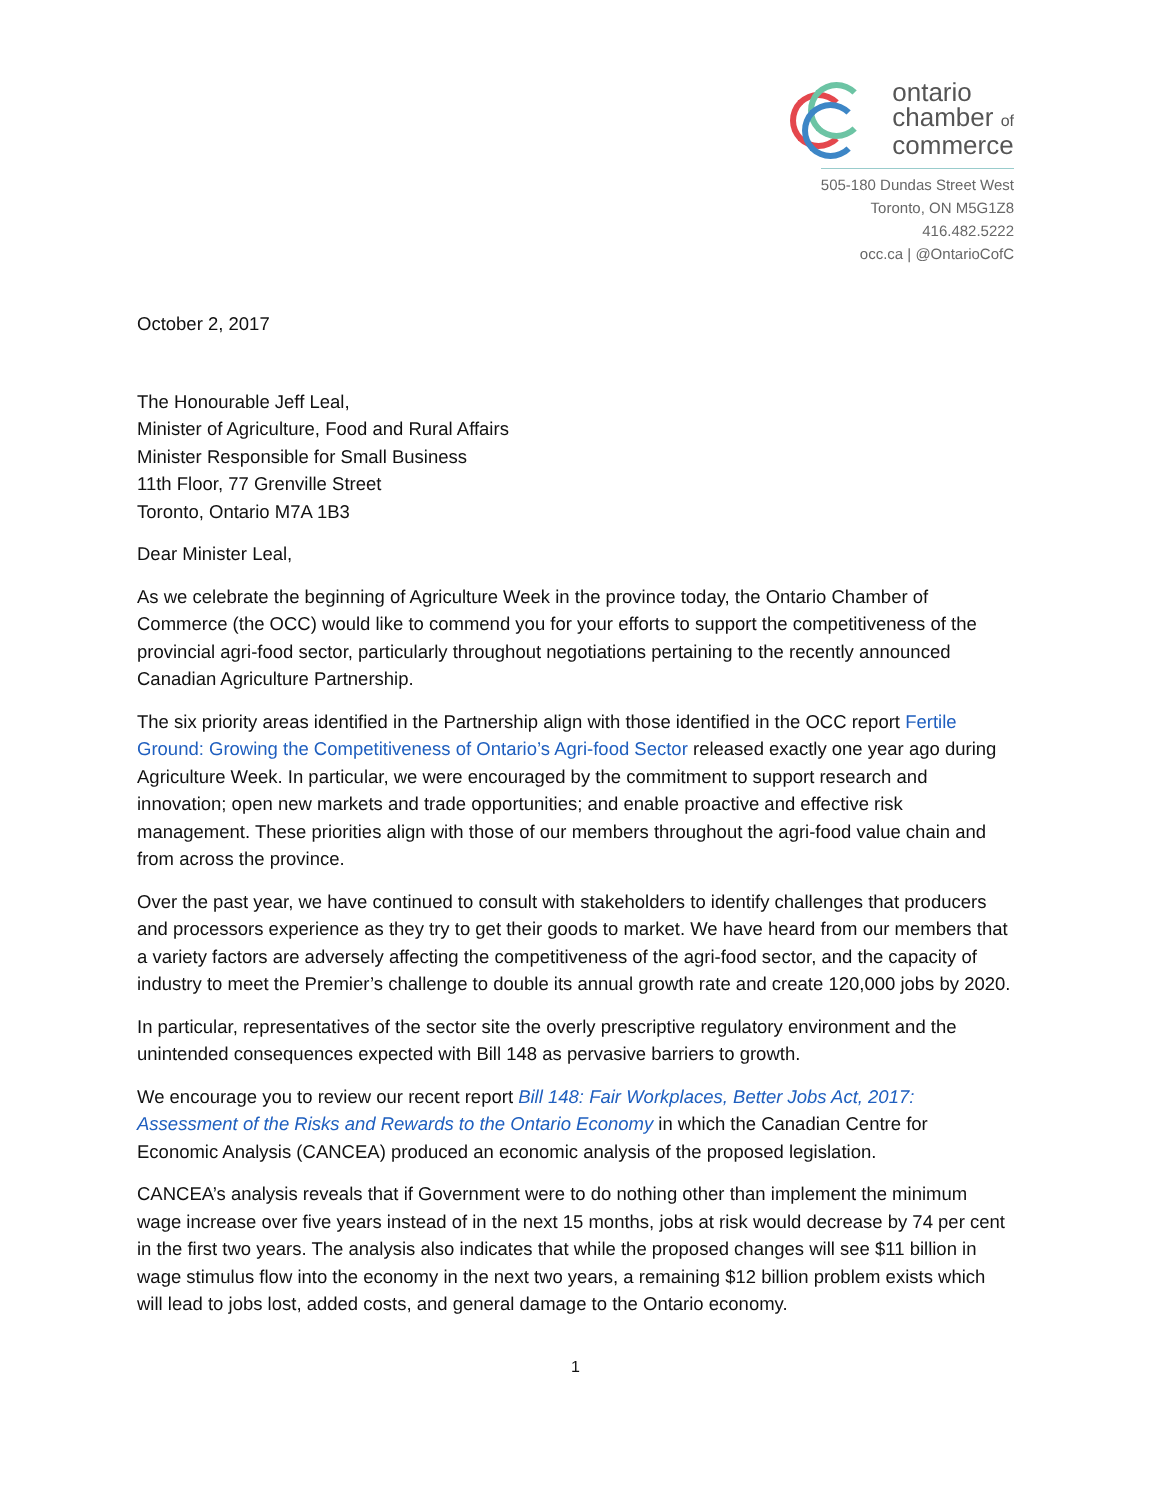ontario
chamber of
commerce
505-180 Dundas Street West
Toronto, ON M5G1Z8
416.482.5222
occ.ca | @OntarioCofC
October 2, 2017
The Honourable Jeff Leal,
Minister of Agriculture, Food and Rural Affairs
Minister Responsible for Small Business
11th Floor, 77 Grenville Street
Toronto, Ontario M7A 1B3
Dear Minister Leal,
As we celebrate the beginning of Agriculture Week in the province today, the Ontario Chamber of Commerce (the OCC) would like to commend you for your efforts to support the competitiveness of the provincial agri-food sector, particularly throughout negotiations pertaining to the recently announced Canadian Agriculture Partnership.
The six priority areas identified in the Partnership align with those identified in the OCC report Fertile Ground: Growing the Competitiveness of Ontario’s Agri-food Sector released exactly one year ago during Agriculture Week. In particular, we were encouraged by the commitment to support research and innovation; open new markets and trade opportunities; and enable proactive and effective risk management. These priorities align with those of our members throughout the agri-food value chain and from across the province.
Over the past year, we have continued to consult with stakeholders to identify challenges that producers and processors experience as they try to get their goods to market. We have heard from our members that a variety factors are adversely affecting the competitiveness of the agri-food sector, and the capacity of industry to meet the Premier’s challenge to double its annual growth rate and create 120,000 jobs by 2020.
In particular, representatives of the sector site the overly prescriptive regulatory environment and the unintended consequences expected with Bill 148 as pervasive barriers to growth.
We encourage you to review our recent report Bill 148: Fair Workplaces, Better Jobs Act, 2017: Assessment of the Risks and Rewards to the Ontario Economy in which the Canadian Centre for Economic Analysis (CANCEA) produced an economic analysis of the proposed legislation.
CANCEA’s analysis reveals that if Government were to do nothing other than implement the minimum wage increase over five years instead of in the next 15 months, jobs at risk would decrease by 74 per cent in the first two years. The analysis also indicates that while the proposed changes will see $11 billion in wage stimulus flow into the economy in the next two years, a remaining $12 billion problem exists which will lead to jobs lost, added costs, and general damage to the Ontario economy.
1